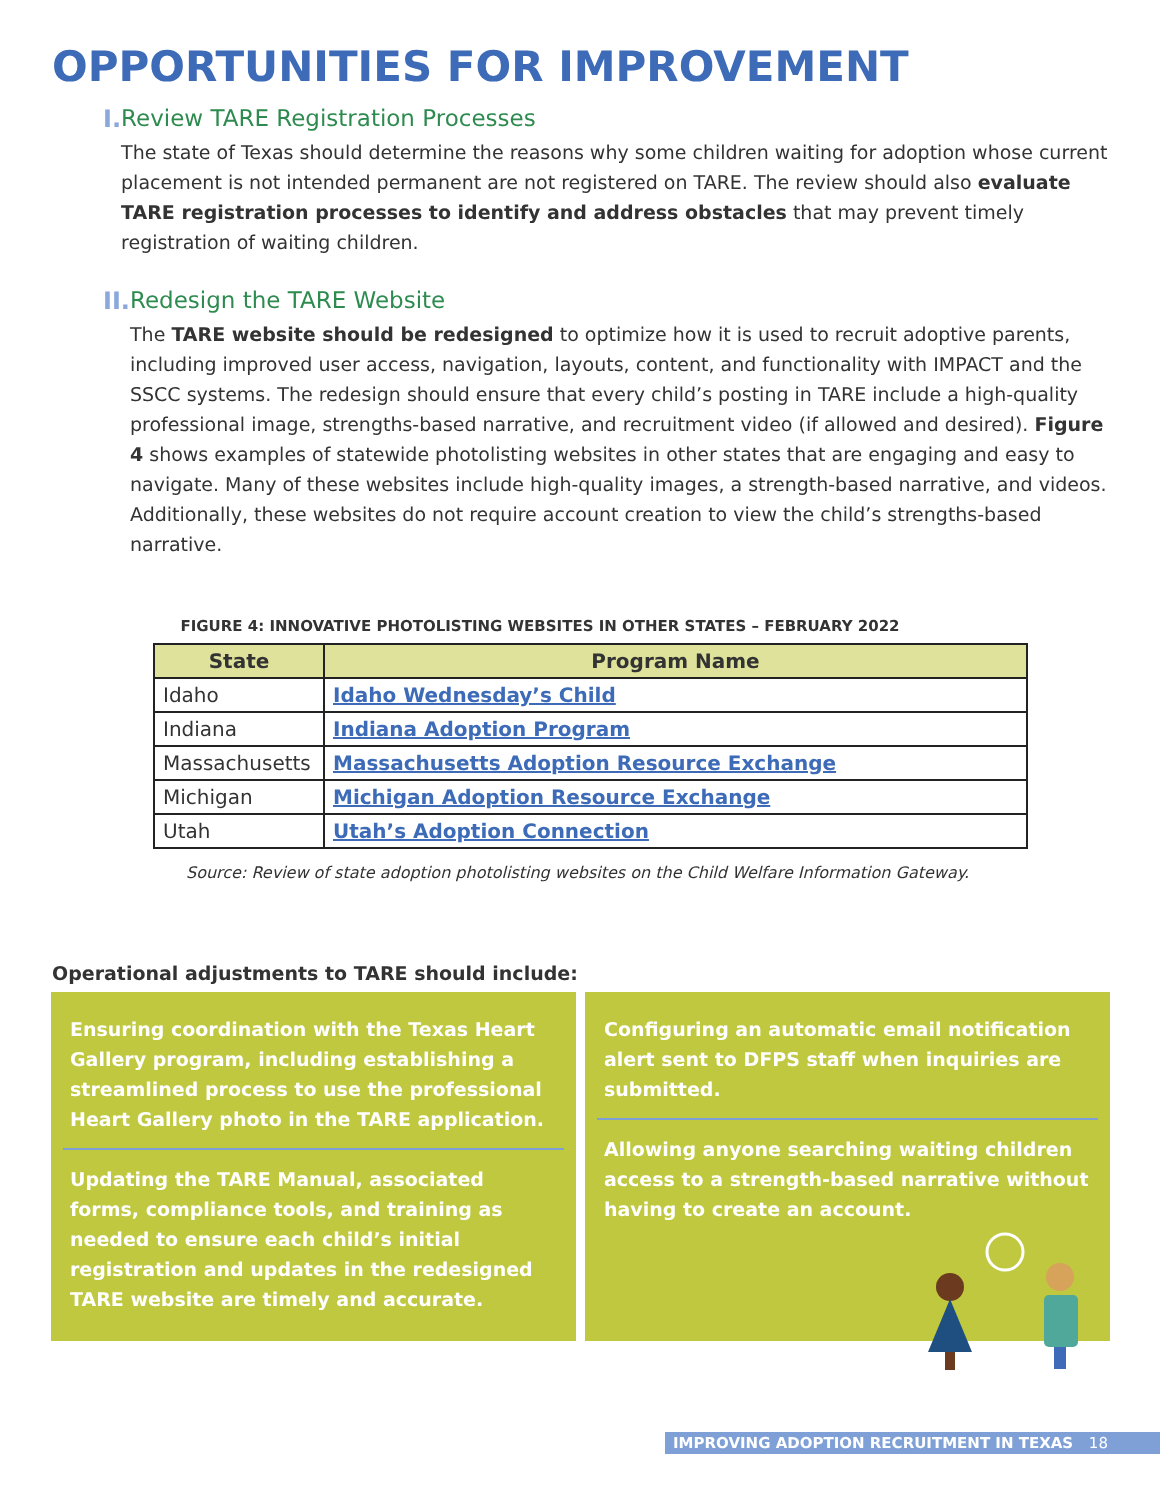OPPORTUNITIES FOR IMPROVEMENT
I. Review TARE Registration Processes
The state of Texas should determine the reasons why some children waiting for adoption whose current placement is not intended permanent are not registered on TARE. The review should also evaluate TARE registration processes to identify and address obstacles that may prevent timely registration of waiting children.
II. Redesign the TARE Website
The TARE website should be redesigned to optimize how it is used to recruit adoptive parents, including improved user access, navigation, layouts, content, and functionality with IMPACT and the SSCC systems. The redesign should ensure that every child’s posting in TARE include a high-quality professional image, strengths-based narrative, and recruitment video (if allowed and desired). Figure 4 shows examples of statewide photolisting websites in other states that are engaging and easy to navigate. Many of these websites include high-quality images, a strength-based narrative, and videos. Additionally, these websites do not require account creation to view the child’s strengths-based narrative.
FIGURE 4: INNOVATIVE PHOTOLISTING WEBSITES IN OTHER STATES – FEBRUARY 2022
| State | Program Name |
| --- | --- |
| Idaho | Idaho Wednesday’s Child |
| Indiana | Indiana Adoption Program |
| Massachusetts | Massachusetts Adoption Resource Exchange |
| Michigan | Michigan Adoption Resource Exchange |
| Utah | Utah’s Adoption Connection |
Source: Review of state adoption photolisting websites on the Child Welfare Information Gateway.
Operational adjustments to TARE should include:
Ensuring coordination with the Texas Heart Gallery program, including establishing a streamlined process to use the professional Heart Gallery photo in the TARE application.
Updating the TARE Manual, associated forms, compliance tools, and training as needed to ensure each child’s initial registration and updates in the redesigned TARE website are timely and accurate.
Configuring an automatic email notification alert sent to DFPS staff when inquiries are submitted.
Allowing anyone searching waiting children access to a strength-based narrative without having to create an account.
IMPROVING ADOPTION RECRUITMENT IN TEXAS 18